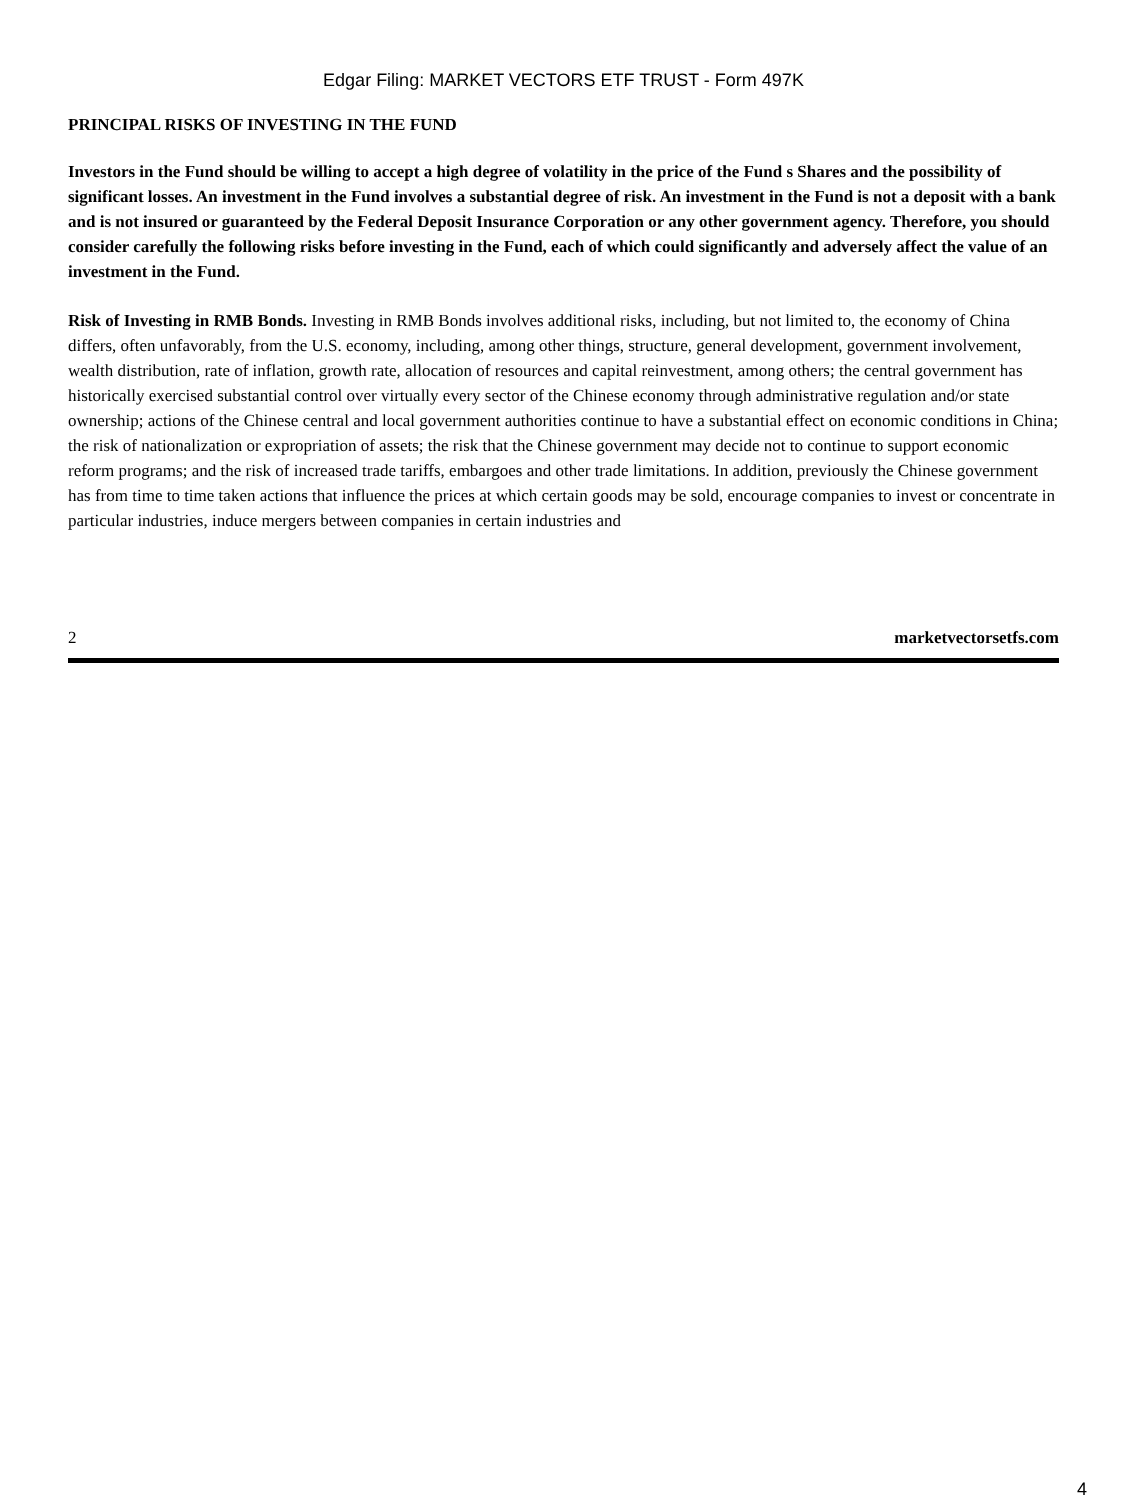Edgar Filing: MARKET VECTORS ETF TRUST - Form 497K
PRINCIPAL RISKS OF INVESTING IN THE FUND
Investors in the Fund should be willing to accept a high degree of volatility in the price of the Fund s Shares and the possibility of significant losses. An investment in the Fund involves a substantial degree of risk. An investment in the Fund is not a deposit with a bank and is not insured or guaranteed by the Federal Deposit Insurance Corporation or any other government agency. Therefore, you should consider carefully the following risks before investing in the Fund, each of which could significantly and adversely affect the value of an investment in the Fund.
Risk of Investing in RMB Bonds. Investing in RMB Bonds involves additional risks, including, but not limited to, the economy of China differs, often unfavorably, from the U.S. economy, including, among other things, structure, general development, government involvement, wealth distribution, rate of inflation, growth rate, allocation of resources and capital reinvestment, among others; the central government has historically exercised substantial control over virtually every sector of the Chinese economy through administrative regulation and/or state ownership; actions of the Chinese central and local government authorities continue to have a substantial effect on economic conditions in China; the risk of nationalization or expropriation of assets; the risk that the Chinese government may decide not to continue to support economic reform programs; and the risk of increased trade tariffs, embargoes and other trade limitations. In addition, previously the Chinese government has from time to time taken actions that influence the prices at which certain goods may be sold, encourage companies to invest or concentrate in particular industries, induce mergers between companies in certain industries and
2 marketvectorsetfs.com
4